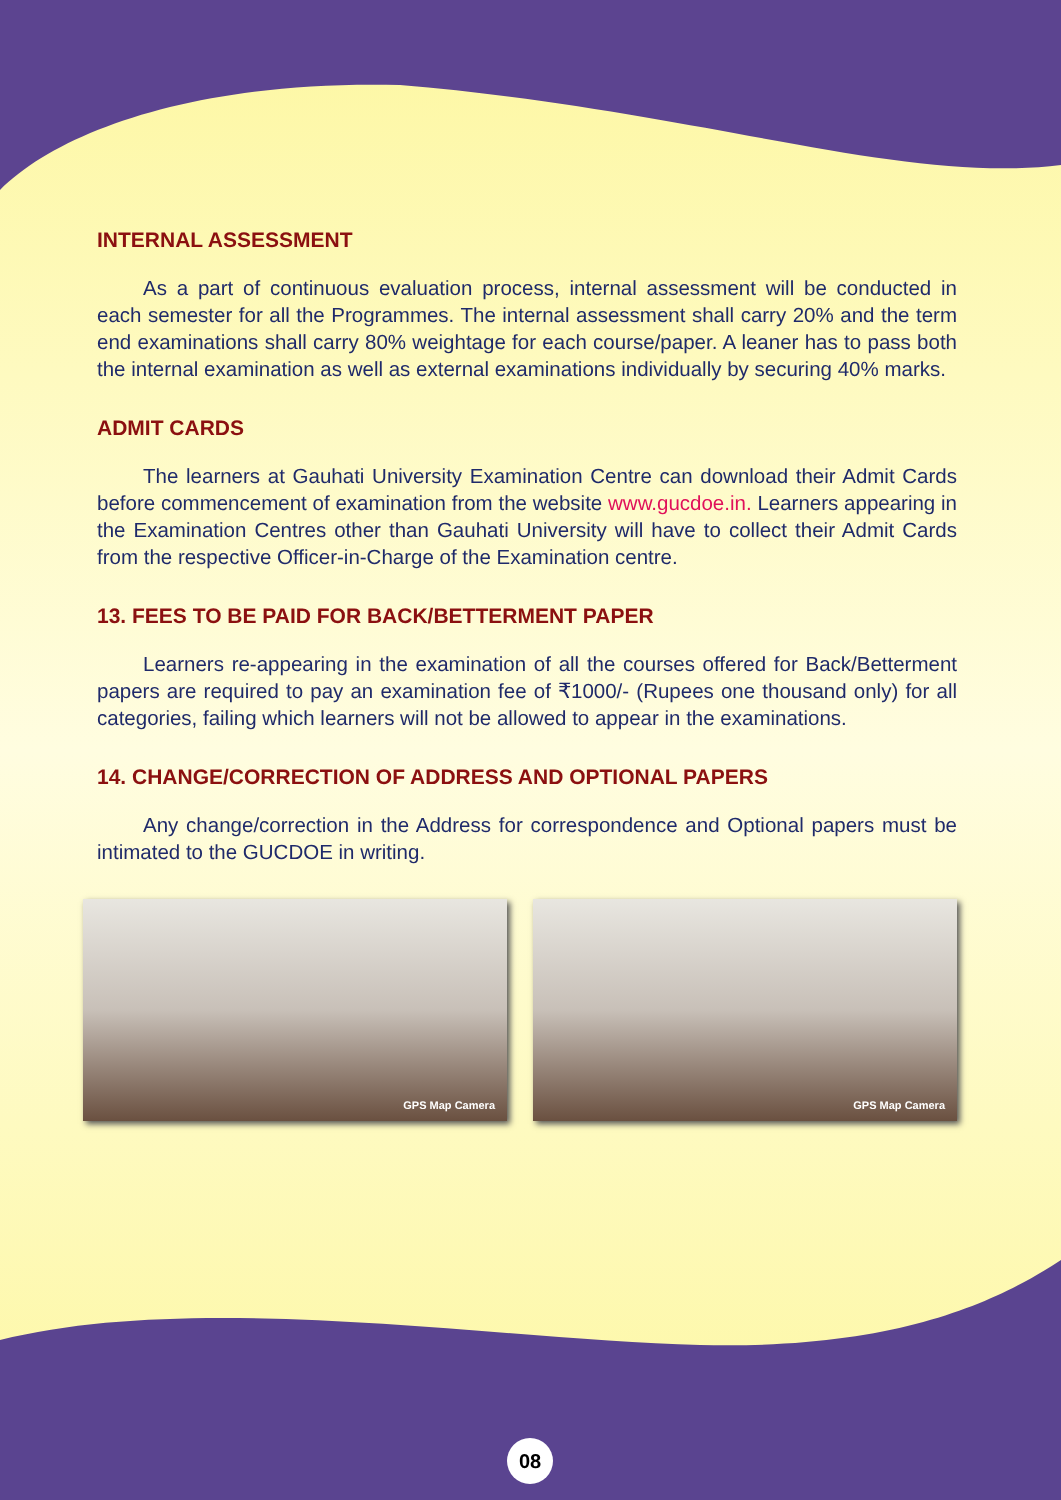INTERNAL ASSESSMENT
As a part of continuous evaluation process, internal assessment will be conducted in each semester for all the Programmes. The internal assessment shall carry 20% and the term end examinations shall carry 80% weightage for each course/paper. A leaner has to pass both the internal examination as well as external examinations individually by securing 40% marks.
ADMIT CARDS
The learners at Gauhati University Examination Centre can download their Admit Cards before commencement of examination from the website www.gucdoe.in. Learners appearing in the Examination Centres other than Gauhati University will have to collect their Admit Cards from the respective Officer-in-Charge of the Examination centre.
13. FEES TO BE PAID FOR BACK/BETTERMENT PAPER
Learners re-appearing in the examination of all the courses offered for Back/Betterment papers are required to pay an examination fee of ₹1000/- (Rupees one thousand only) for all categories, failing which learners will not be allowed to appear in the examinations.
14. CHANGE/CORRECTION OF ADDRESS AND OPTIONAL PAPERS
Any change/correction in the Address for correspondence and Optional papers must be intimated to the GUCDOE in writing.
GPS Map Camera
GPS Map Camera
08